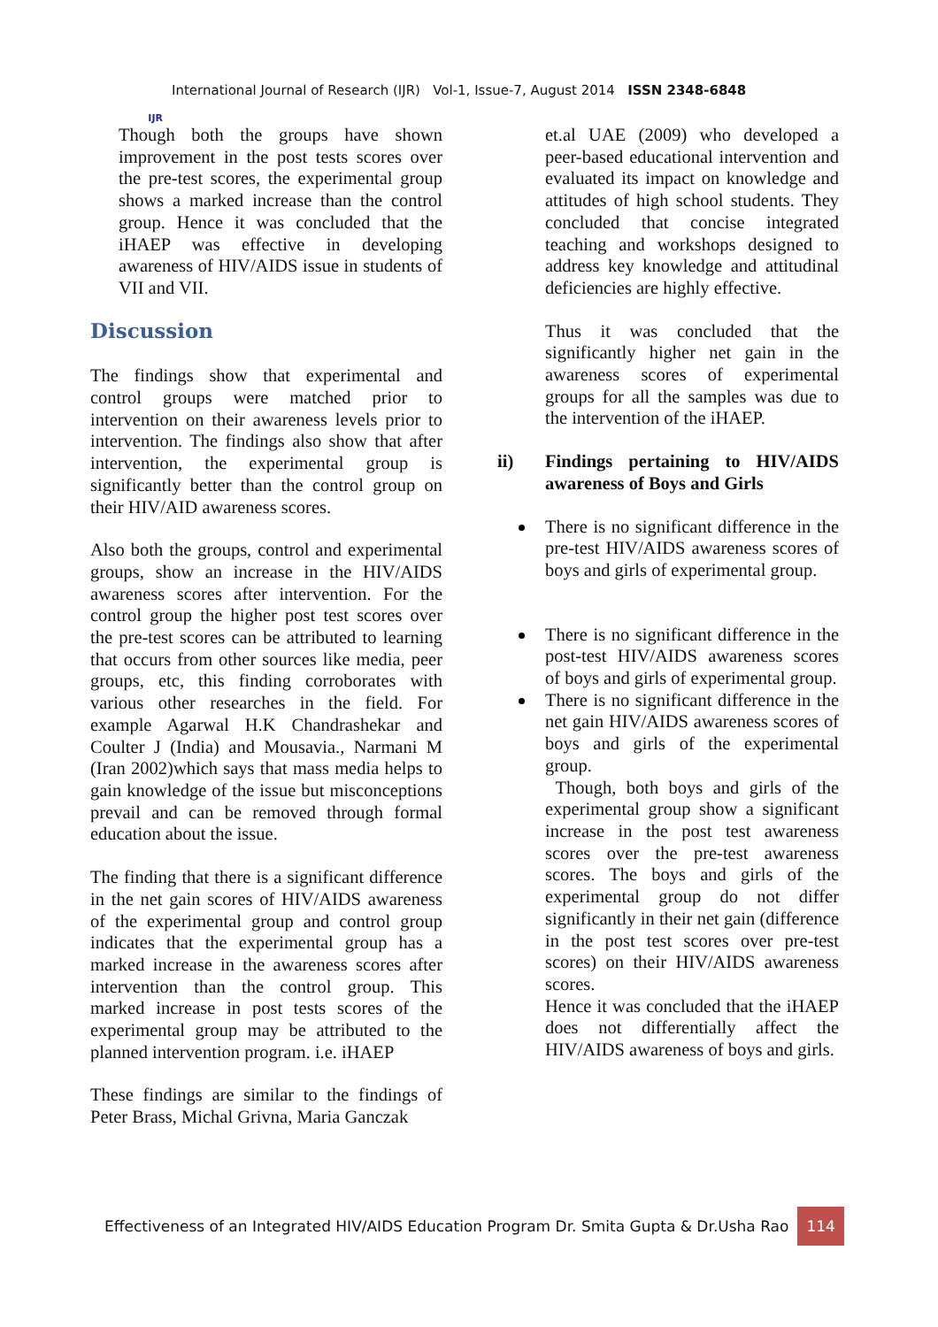IJR
International Journal of Research (IJR) Vol-1, Issue-7, August 2014 ISSN 2348-6848
Though both the groups have shown improvement in the post tests scores over the pre-test scores, the experimental group shows a marked increase than the control group. Hence it was concluded that the iHAEP was effective in developing awareness of HIV/AIDS issue in students of VII and VII.
Discussion
The findings show that experimental and control groups were matched prior to intervention on their awareness levels prior to intervention. The findings also show that after intervention, the experimental group is significantly better than the control group on their HIV/AID awareness scores.
Also both the groups, control and experimental groups, show an increase in the HIV/AIDS awareness scores after intervention. For the control group the higher post test scores over the pre-test scores can be attributed to learning that occurs from other sources like media, peer groups, etc, this finding corroborates with various other researches in the field. For example Agarwal H.K Chandrashekar and Coulter J (India) and Mousavia., Narmani M (Iran 2002)which says that mass media helps to gain knowledge of the issue but misconceptions prevail and can be removed through formal education about the issue.
The finding that there is a significant difference in the net gain scores of HIV/AIDS awareness of the experimental group and control group indicates that the experimental group has a marked increase in the awareness scores after intervention than the control group. This marked increase in post tests scores of the experimental group may be attributed to the planned intervention program. i.e. iHAEP
These findings are similar to the findings of Peter Brass, Michal Grivna, Maria Ganczak
et.al UAE (2009) who developed a peer-based educational intervention and evaluated its impact on knowledge and attitudes of high school students. They concluded that concise integrated teaching and workshops designed to address key knowledge and attitudinal deficiencies are highly effective.
Thus it was concluded that the significantly higher net gain in the awareness scores of experimental groups for all the samples was due to the intervention of the iHAEP.
ii) Findings pertaining to HIV/AIDS awareness of Boys and Girls
There is no significant difference in the pre-test HIV/AIDS awareness scores of boys and girls of experimental group.
There is no significant difference in the post-test HIV/AIDS awareness scores of boys and girls of experimental group.
There is no significant difference in the net gain HIV/AIDS awareness scores of boys and girls of the experimental group.
Though, both boys and girls of the experimental group show a significant increase in the post test awareness scores over the pre-test awareness scores. The boys and girls of the experimental group do not differ significantly in their net gain (difference in the post test scores over pre-test scores) on their HIV/AIDS awareness scores.
Hence it was concluded that the iHAEP does not differentially affect the HIV/AIDS awareness of boys and girls.
Effectiveness of an Integrated HIV/AIDS Education Program Dr. Smita Gupta & Dr.Usha Rao 114